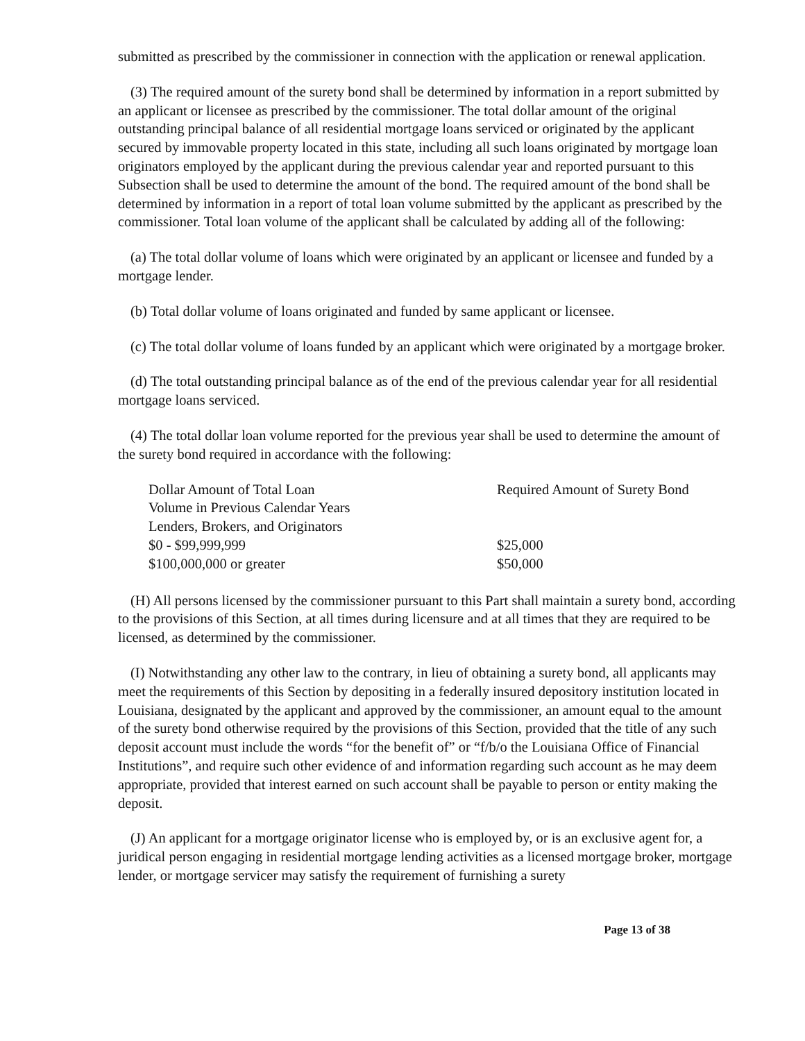submitted as prescribed by the commissioner in connection with the application or renewal application.
(3) The required amount of the surety bond shall be determined by information in a report submitted by an applicant or licensee as prescribed by the commissioner. The total dollar amount of the original outstanding principal balance of all residential mortgage loans serviced or originated by the applicant secured by immovable property located in this state, including all such loans originated by mortgage loan originators employed by the applicant during the previous calendar year and reported pursuant to this Subsection shall be used to determine the amount of the bond. The required amount of the bond shall be determined by information in a report of total loan volume submitted by the applicant as prescribed by the commissioner. Total loan volume of the applicant shall be calculated by adding all of the following:
(a) The total dollar volume of loans which were originated by an applicant or licensee and funded by a mortgage lender.
(b) Total dollar volume of loans originated and funded by same applicant or licensee.
(c) The total dollar volume of loans funded by an applicant which were originated by a mortgage broker.
(d) The total outstanding principal balance as of the end of the previous calendar year for all residential mortgage loans serviced.
(4) The total dollar loan volume reported for the previous year shall be used to determine the amount of the surety bond required in accordance with the following:
| Dollar Amount of Total Loan | Required Amount of Surety Bond |
| Volume in Previous Calendar Years | |
| Lenders, Brokers, and Originators | |
| $0 - $99,999,999 | $25,000 |
| $100,000,000 or greater | $50,000 |
(H) All persons licensed by the commissioner pursuant to this Part shall maintain a surety bond, according to the provisions of this Section, at all times during licensure and at all times that they are required to be licensed, as determined by the commissioner.
(I) Notwithstanding any other law to the contrary, in lieu of obtaining a surety bond, all applicants may meet the requirements of this Section by depositing in a federally insured depository institution located in Louisiana, designated by the applicant and approved by the commissioner, an amount equal to the amount of the surety bond otherwise required by the provisions of this Section, provided that the title of any such deposit account must include the words “for the benefit of” or “f/b/o the Louisiana Office of Financial Institutions”, and require such other evidence of and information regarding such account as he may deem appropriate, provided that interest earned on such account shall be payable to person or entity making the deposit.
(J) An applicant for a mortgage originator license who is employed by, or is an exclusive agent for, a juridical person engaging in residential mortgage lending activities as a licensed mortgage broker, mortgage lender, or mortgage servicer may satisfy the requirement of furnishing a surety
Page 13 of 38